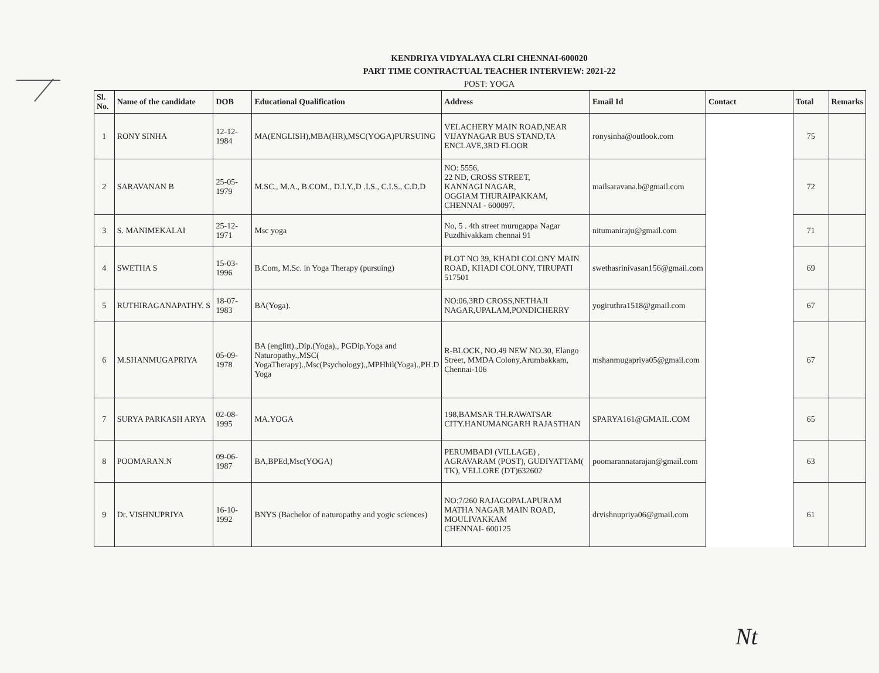KENDRIYA VIDYALAYA CLRI CHENNAI-600020
PART TIME CONTRACTUAL TEACHER INTERVIEW: 2021-22
POST: YOGA
| Sl. No. | Name of the candidate | DOB | Educational Qualification | Address | Email Id | Contact | Total | Remarks |
| --- | --- | --- | --- | --- | --- | --- | --- | --- |
| 1 | RONY SINHA | 12-12-1984 | MA(ENGLISH),MBA(HR),MSC(YOGA)PURSUING | VELACHERY MAIN ROAD,NEAR VIJAYNAGAR BUS STAND,TA ENCLAVE,3RD FLOOR | ronysinha@outlook.com | | 75 | |
| 2 | SARAVANAN B | 25-05-1979 | M.SC., M.A., B.COM., D.I.Y.,D .I.S., C.I.S., C.D.D | NO: 5556, 22 ND, CROSS STREET, KANNAGI NAGAR, OGGIAM THURAIPAKKAM, CHENNAI - 600097. | mailsaravana.b@gmail.com | | 72 | |
| 3 | S. MANIMEKALAI | 25-12-1971 | Msc yoga | No, 5 . 4th street murugappa Nagar Puzdhivakkam chennai 91 | nitumaniraju@gmail.com | | 71 | |
| 4 | SWETHA S | 15-03-1996 | B.Com, M.Sc. in Yoga Therapy (pursuing) | PLOT NO 39, KHADI COLONY MAIN ROAD, KHADI COLONY, TIRUPATI 517501 | swethasrinivasan156@gmail.com | | 69 | |
| 5 | RUTHIRAGANAPATHY. S | 18-07-1983 | BA(Yoga). | NO:06,3RD CROSS,NETHAJI NAGAR,UPALAM,PONDICHERRY | yogiruthra1518@gmail.com | | 67 | |
| 6 | M.SHANMUGAPRIYA | 05-09-1978 | BA (englitt).,Dip.(Yoga)., PGDip.Yoga and Naturopathy.,MSC( YogaTherapy).,Msc(Psychology).,MPHhil(Yoga).,PH.D Yoga | R-BLOCK, NO.49 NEW NO.30, Elango Street, MMDA Colony,Arumbakkam, Chennai-106 | mshanmugapriya05@gmail.com | | 67 | |
| 7 | SURYA PARKASH ARYA | 02-08-1995 | MA.YOGA | 198,BAMSAR TH.RAWATSAR CITY.HANUMANGARH RAJASTHAN | SPARYA161@GMAIL.COM | | 65 | |
| 8 | POOMARAN.N | 09-06-1987 | BA,BPEd,Msc(YOGA) | PERUMBADI (VILLAGE) , AGRAVARAM (POST), GUDIYATTAM( TK), VELLORE (DT)632602 | poomarannatarajan@gmail.com | | 63 | |
| 9 | Dr. VISHNUPRIYA | 16-10-1992 | BNYS (Bachelor of naturopathy and yogic sciences) | NO:7/260 RAJAGOPALAPURAM MATHA NAGAR MAIN ROAD, MOULIVAKKAM CHENNAI- 600125 | drvishnupriya06@gmail.com | | 61 | |
Nt